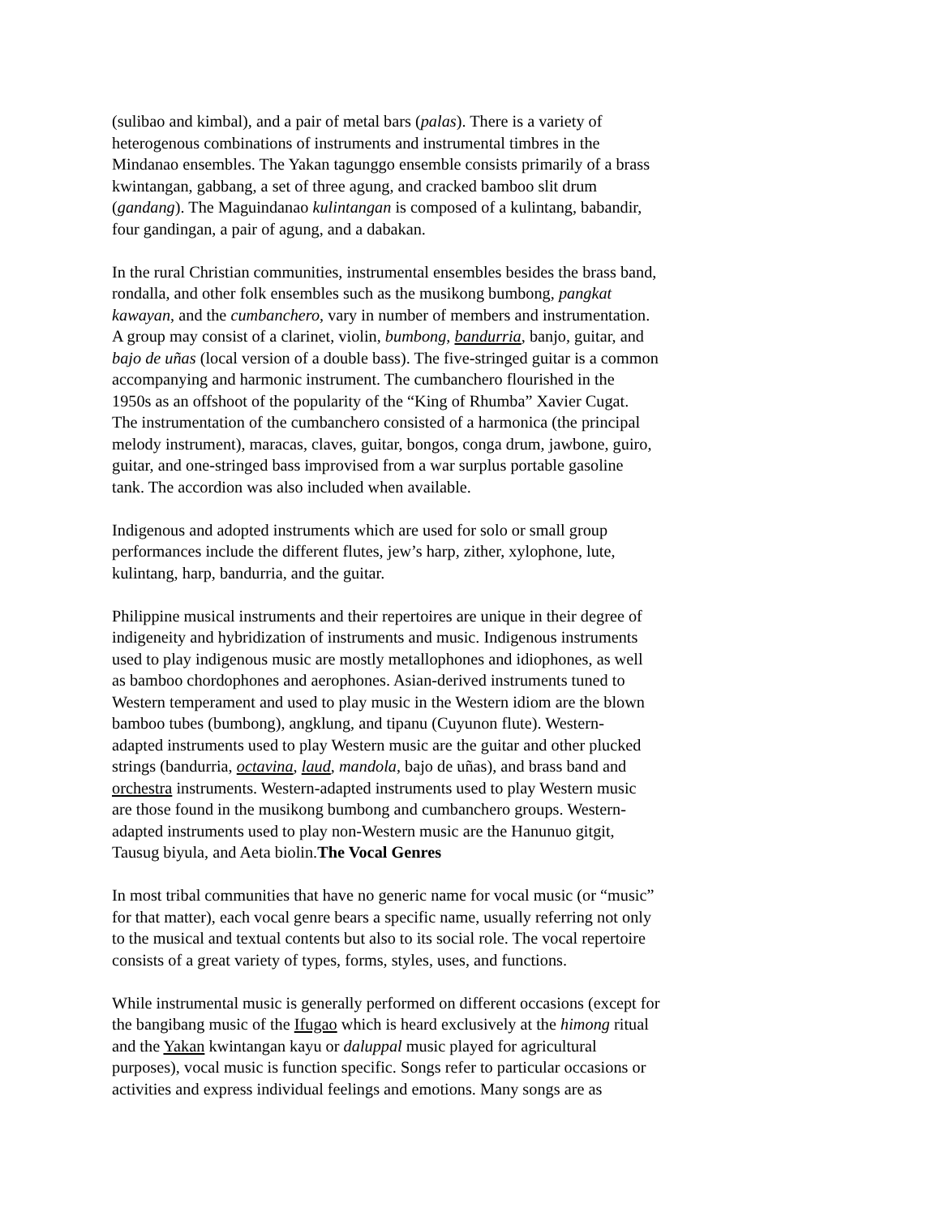(sulibao and kimbal), and a pair of metal bars (palas). There is a variety of heterogenous combinations of instruments and instrumental timbres in the Mindanao ensembles. The Yakan tagunggo ensemble consists primarily of a brass kwintangan, gabbang, a set of three agung, and cracked bamboo slit drum (gandang). The Maguindanao kulintangan is composed of a kulintang, babandir, four gandingan, a pair of agung, and a dabakan.
In the rural Christian communities, instrumental ensembles besides the brass band, rondalla, and other folk ensembles such as the musikong bumbong, pangkat kawayan, and the cumbanchero, vary in number of members and instrumentation. A group may consist of a clarinet, violin, bumbong, bandurria, banjo, guitar, and bajo de uñas (local version of a double bass). The five-stringed guitar is a common accompanying and harmonic instrument. The cumbanchero flourished in the 1950s as an offshoot of the popularity of the “King of Rhumba” Xavier Cugat. The instrumentation of the cumbanchero consisted of a harmonica (the principal melody instrument), maracas, claves, guitar, bongos, conga drum, jawbone, guiro, guitar, and one-stringed bass improvised from a war surplus portable gasoline tank. The accordion was also included when available.
Indigenous and adopted instruments which are used for solo or small group performances include the different flutes, jew’s harp, zither, xylophone, lute, kulintang, harp, bandurria, and the guitar.
Philippine musical instruments and their repertoires are unique in their degree of indigeneity and hybridization of instruments and music. Indigenous instruments used to play indigenous music are mostly metallophones and idiophones, as well as bamboo chordophones and aerophones. Asian-derived instruments tuned to Western temperament and used to play music in the Western idiom are the blown bamboo tubes (bumbong), angklung, and tipanu (Cuyunon flute). Western- adapted instruments used to play Western music are the guitar and other plucked strings (bandurria, octavina, laud, mandola, bajo de uñas), and brass band and orchestra instruments. Western-adapted instruments used to play Western music are those found in the musikong bumbong and cumbanchero groups. Western- adapted instruments used to play non-Western music are the Hanunuo gitgit, Tausug biyula, and Aeta biolin.The Vocal Genres
In most tribal communities that have no generic name for vocal music (or “music” for that matter), each vocal genre bears a specific name, usually referring not only to the musical and textual contents but also to its social role. The vocal repertoire consists of a great variety of types, forms, styles, uses, and functions.
While instrumental music is generally performed on different occasions (except for the bangibang music of the Ifugao which is heard exclusively at the himong ritual and the Yakan kwintangan kayu or daluppal music played for agricultural purposes), vocal music is function specific. Songs refer to particular occasions or activities and express individual feelings and emotions. Many songs are as